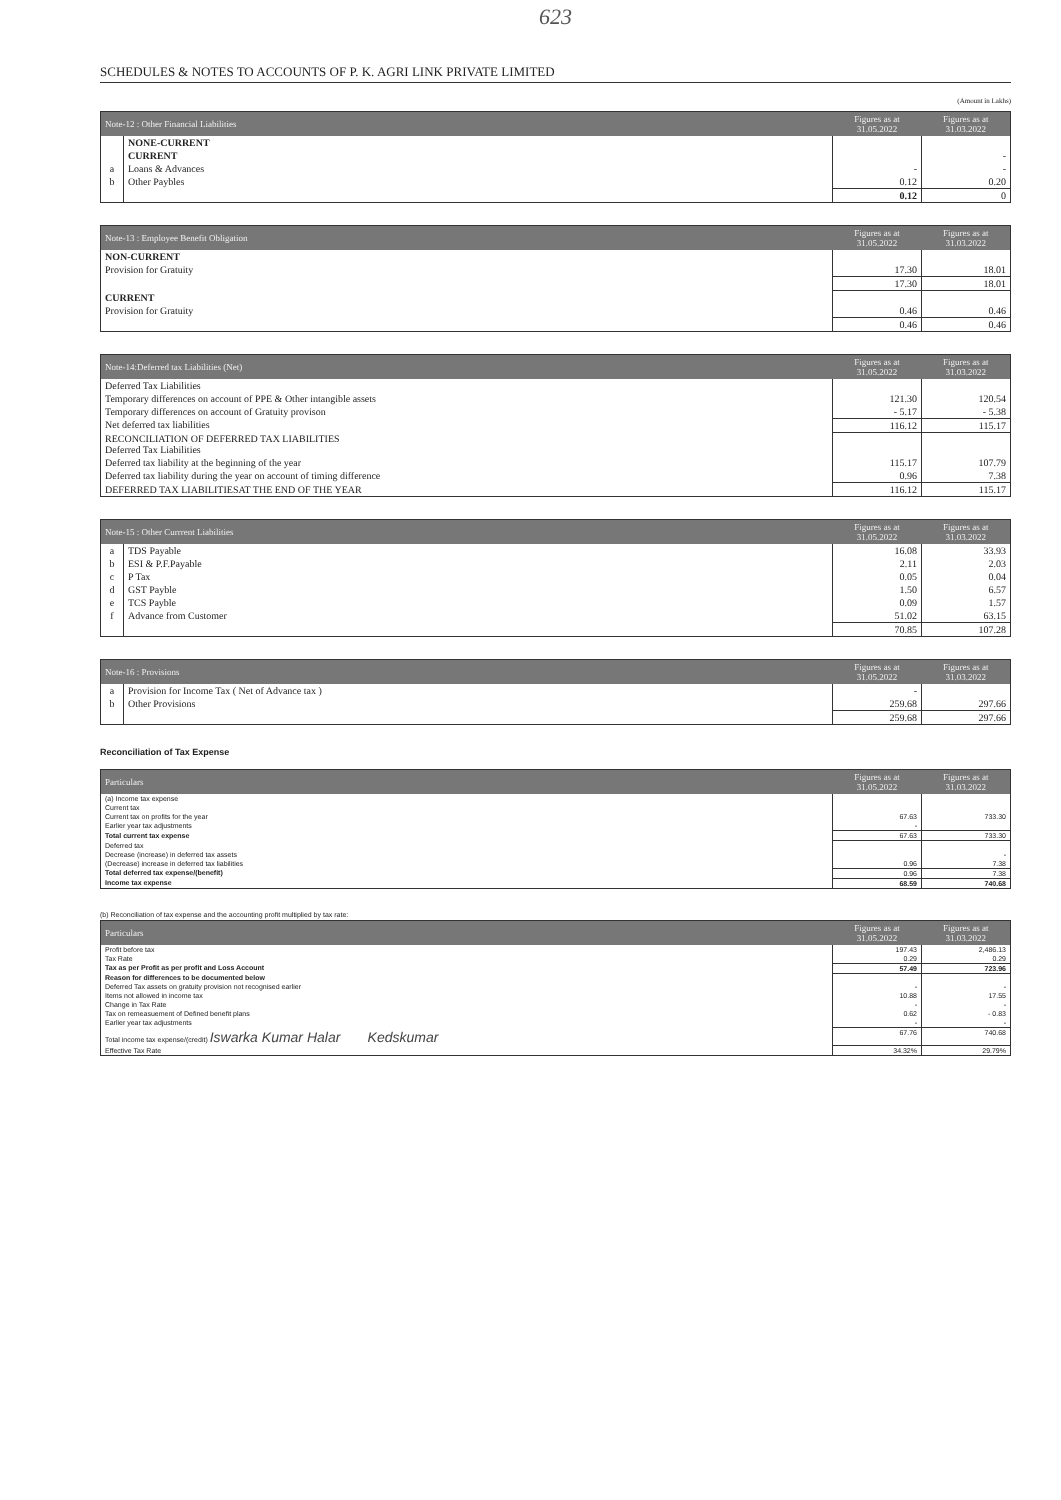623
SCHEDULES & NOTES TO ACCOUNTS OF P. K. AGRI LINK PRIVATE LIMITED
(Amount in Lakhs)
| Note-12 : Other Financial Liabilities | | Figures as at 31.05.2022 | Figures as at 31.03.2022 |
| --- | --- | --- | --- |
| | NONE-CURRENT | | |
| | CURRENT | | - |
| a | Loans & Advances | - | - |
| b | Other Paybles | 0.12 | 0.20 |
| | | 0.12 | 0 |
| Note-13 : Employee Benefit Obligation | Figures as at 31.05.2022 | Figures as at 31.03.2022 |
| --- | --- | --- |
| NON-CURRENT | | |
| Provision for Gratuity | 17.30 | 18.01 |
| | 17.30 | 18.01 |
| CURRENT | | |
| Provision for Gratuity | 0.46 | 0.46 |
| | 0.46 | 0.46 |
| Note-14:Deferred tax Liabilities (Net) | Figures as at 31.05.2022 | Figures as at 31.03.2022 |
| --- | --- | --- |
| Deferred Tax Liabilities | | |
| Temporary differences on account of PPE & Other intangible assets | 121.30 | 120.54 |
| Temporary differences on account of Gratuity provison | - 5.17 | - 5.38 |
| Net deferred tax liabilities | 116.12 | 115.17 |
| RECONCILIATION OF DEFERRED TAX LIABILITIES Deferred Tax Liabilities | | |
| Deferred tax liability at the beginning of the year | 115.17 | 107.79 |
| Deferred tax liability during the year on account of timing difference | 0.96 | 7.38 |
| DEFERRED TAX LIABILITIESAT THE END OF THE YEAR | 116.12 | 115.17 |
| Note-15 : Other Currrent Liabilities | | Figures as at 31.05.2022 | Figures as at 31.03.2022 |
| --- | --- | --- | --- |
| a | TDS Payable | 16.08 | 33.93 |
| b | ESI & P.F.Payable | 2.11 | 2.03 |
| c | P Tax | 0.05 | 0.04 |
| d | GST Payble | 1.50 | 6.57 |
| e | TCS Payble | 0.09 | 1.57 |
| f | Advance from Customer | 51.02 | 63.15 |
| | | 70.85 | 107.28 |
| Note-16 : Provisions | | Figures as at 31.05.2022 | Figures as at 31.03.2022 |
| --- | --- | --- | --- |
| a | Provision for Income Tax ( Net of Advance tax ) | - | |
| b | Other Provisions | 259.68 | 297.66 |
| | | 259.68 | 297.66 |
Reconciliation of Tax Expense
| Particulars | Figures as at 31.05.2022 | Figures as at 31.03.2022 |
| --- | --- | --- |
| (a) Income tax expense | | |
| Current tax | | |
| Current tax on profits for the year | 67.63 | 733.30 |
| Earlier year tax adjustments | - | |
| Total current tax expense | 67.63 | 733.30 |
| Deferred tax | | |
| Decrease (increase) in deferred tax assets | | - |
| (Decrease) increase in deferred tax liabilities | 0.96 | 7.38 |
| Total deferred tax expense/(benefit) | 0.96 | 7.38 |
| Income tax expense | 68.59 | 740.68 |
(b) Reconciliation of tax expense and the accounting profit multiplied by tax rate:
| Particulars | Figures as at 31.05.2022 | Figures as at 31.03.2022 |
| --- | --- | --- |
| Profit before tax | 197.43 | 2,486.13 |
| Tax Rate | 0.29 | 0.29 |
| Tax as per Profit as per profit and Loss Account | 57.49 | 723.96 |
| Reason for differences to be documented below | | |
| Deferred Tax assets on gratuity provision not recognised earlier | - | - |
| Items not allowed in income tax | 10.88 | 17.55 |
| Change in Tax Rate | - | - |
| Tax on remeasuement of Defined benefit plans | 0.62 | - 0.83 |
| Earlier year tax adjustments | - | - |
| Total income tax expense/(credit) Iswarka Kumar Halar Kedskumar | 67.76 | 740.68 |
| Effective Tax Rate | 34.32% | 29.79% |